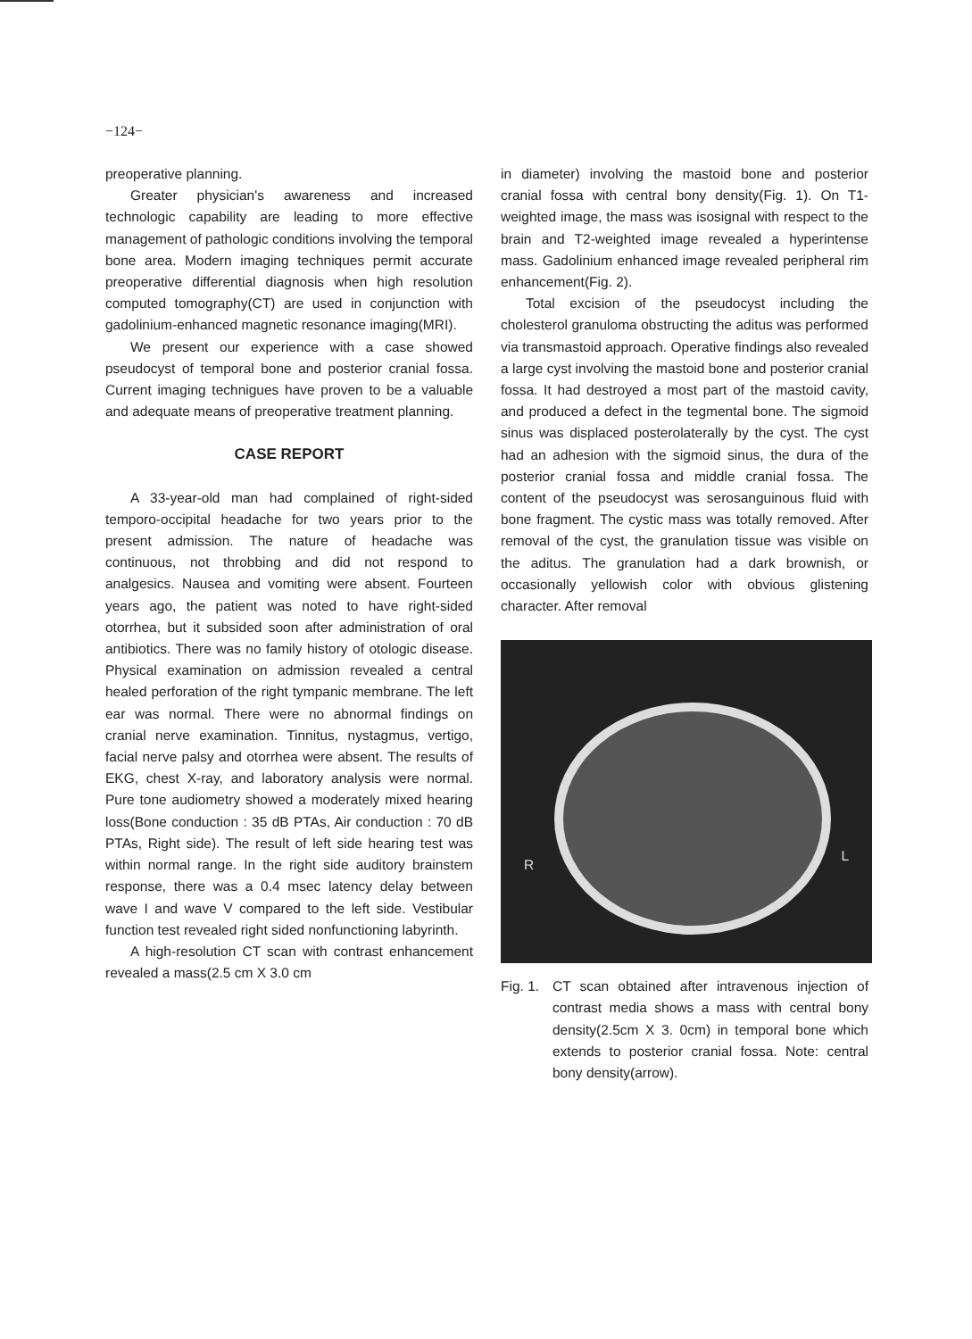−124−
preoperative planning.
Greater physician's awareness and increased technologic capability are leading to more effective management of pathologic conditions involving the temporal bone area. Modern imaging techniques permit accurate preoperative differential diagnosis when high resolution computed tomography(CT) are used in conjunction with gadolinium-enhanced magnetic resonance imaging(MRI).
We present our experience with a case showed pseudocyst of temporal bone and posterior cranial fossa. Current imaging technigues have proven to be a valuable and adequate means of preoperative treatment planning.
CASE REPORT
A 33-year-old man had complained of right-sided temporo-occipital headache for two years prior to the present admission. The nature of headache was continuous, not throbbing and did not respond to analgesics. Nausea and vomiting were absent. Fourteen years ago, the patient was noted to have right-sided otorrhea, but it subsided soon after administration of oral antibiotics. There was no family history of otologic disease. Physical examination on admission revealed a central healed perforation of the right tympanic membrane. The left ear was normal. There were no abnormal findings on cranial nerve examination. Tinnitus, nystagmus, vertigo, facial nerve palsy and otorrhea were absent. The results of EKG, chest X-ray, and laboratory analysis were normal. Pure tone audiometry showed a moderately mixed hearing loss(Bone conduction : 35 dB PTAs, Air conduction : 70 dB PTAs, Right side). The result of left side hearing test was within normal range. In the right side auditory brainstem response, there was a 0.4 msec latency delay between wave I and wave V compared to the left side. Vestibular function test revealed right sided nonfunctioning labyrinth.
A high-resolution CT scan with contrast enhancement revealed a mass(2.5 cm X 3.0 cm
in diameter) involving the mastoid bone and posterior cranial fossa with central bony density(Fig. 1). On T1-weighted image, the mass was isosignal with respect to the brain and T2-weighted image revealed a hyperintense mass. Gadolinium enhanced image revealed peripheral rim enhancement(Fig. 2).
Total excision of the pseudocyst including the cholesterol granuloma obstructing the aditus was performed via transmastoid approach. Operative findings also revealed a large cyst involving the mastoid bone and posterior cranial fossa. It had destroyed a most part of the mastoid cavity, and produced a defect in the tegmental bone. The sigmoid sinus was displaced posterolaterally by the cyst. The cyst had an adhesion with the sigmoid sinus, the dura of the posterior cranial fossa and middle cranial fossa. The content of the pseudocyst was serosanguinous fluid with bone fragment. The cystic mass was totally removed. After removal of the cyst, the granulation tissue was visible on the aditus. The granulation had a dark brownish, or occasionally yellowish color with obvious glistening character. After removal
R
L
Fig. 1.
CT scan obtained after intravenous injection of contrast media shows a mass with central bony density(2.5cm X 3. 0cm) in temporal bone which extends to posterior cranial fossa. Note: central bony density(arrow).